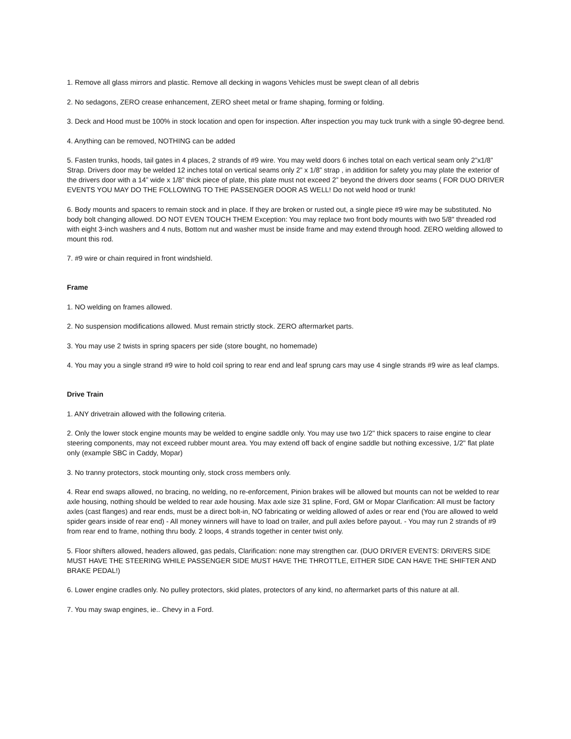1. Remove all glass mirrors and plastic. Remove all decking in wagons Vehicles must be swept clean of all debris
2. No sedagons, ZERO crease enhancement, ZERO sheet metal or frame shaping, forming or folding.
3. Deck and Hood must be 100% in stock location and open for inspection. After inspection you may tuck trunk with a single 90-degree bend.
4. Anything can be removed, NOTHING can be added
5. Fasten trunks, hoods, tail gates in 4 places, 2 strands of #9 wire. You may weld doors 6 inches total on each vertical seam only 2”x1/8” Strap. Drivers door may be welded 12 inches total on vertical seams only 2” x 1/8” strap , in addition for safety you may plate the exterior of the drivers door with a 14” wide x 1/8” thick piece of plate, this plate must not exceed 2” beyond the drivers door seams ( FOR DUO DRIVER EVENTS YOU MAY DO THE FOLLOWING TO THE PASSENGER DOOR AS WELL! Do not weld hood or trunk!
6. Body mounts and spacers to remain stock and in place. If they are broken or rusted out, a single piece #9 wire may be substituted. No body bolt changing allowed. DO NOT EVEN TOUCH THEM Exception: You may replace two front body mounts with two 5/8" threaded rod with eight 3-inch washers and 4 nuts, Bottom nut and washer must be inside frame and may extend through hood. ZERO welding allowed to mount this rod.
7. #9 wire or chain required in front windshield.
Frame
1. NO welding on frames allowed.
2. No suspension modifications allowed. Must remain strictly stock. ZERO aftermarket parts.
3. You may use 2 twists in spring spacers per side (store bought, no homemade)
4. You may you a single strand #9 wire to hold coil spring to rear end and leaf sprung cars may use 4 single strands #9 wire as leaf clamps.
Drive Train
1. ANY drivetrain allowed with the following criteria.
2. Only the lower stock engine mounts may be welded to engine saddle only. You may use two 1/2" thick spacers to raise engine to clear steering components, may not exceed rubber mount area. You may extend off back of engine saddle but nothing excessive, 1/2" flat plate only (example SBC in Caddy, Mopar)
3. No tranny protectors, stock mounting only, stock cross members only.
4. Rear end swaps allowed, no bracing, no welding, no re-enforcement, Pinion brakes will be allowed but mounts can not be welded to rear axle housing, nothing should be welded to rear axle housing. Max axle size 31 spline, Ford, GM or Mopar Clarification: All must be factory axles (cast flanges) and rear ends, must be a direct bolt-in, NO fabricating or welding allowed of axles or rear end (You are allowed to weld spider gears inside of rear end) - All money winners will have to load on trailer, and pull axles before payout. - You may run 2 strands of #9 from rear end to frame, nothing thru body. 2 loops, 4 strands together in center twist only.
5. Floor shifters allowed, headers allowed, gas pedals, Clarification: none may strengthen car. (DUO DRIVER EVENTS: DRIVERS SIDE MUST HAVE THE STEERING WHILE PASSENGER SIDE MUST HAVE THE THROTTLE, EITHER SIDE CAN HAVE THE SHIFTER AND BRAKE PEDAL!)
6. Lower engine cradles only. No pulley protectors, skid plates, protectors of any kind, no aftermarket parts of this nature at all.
7. You may swap engines, ie.. Chevy in a Ford.